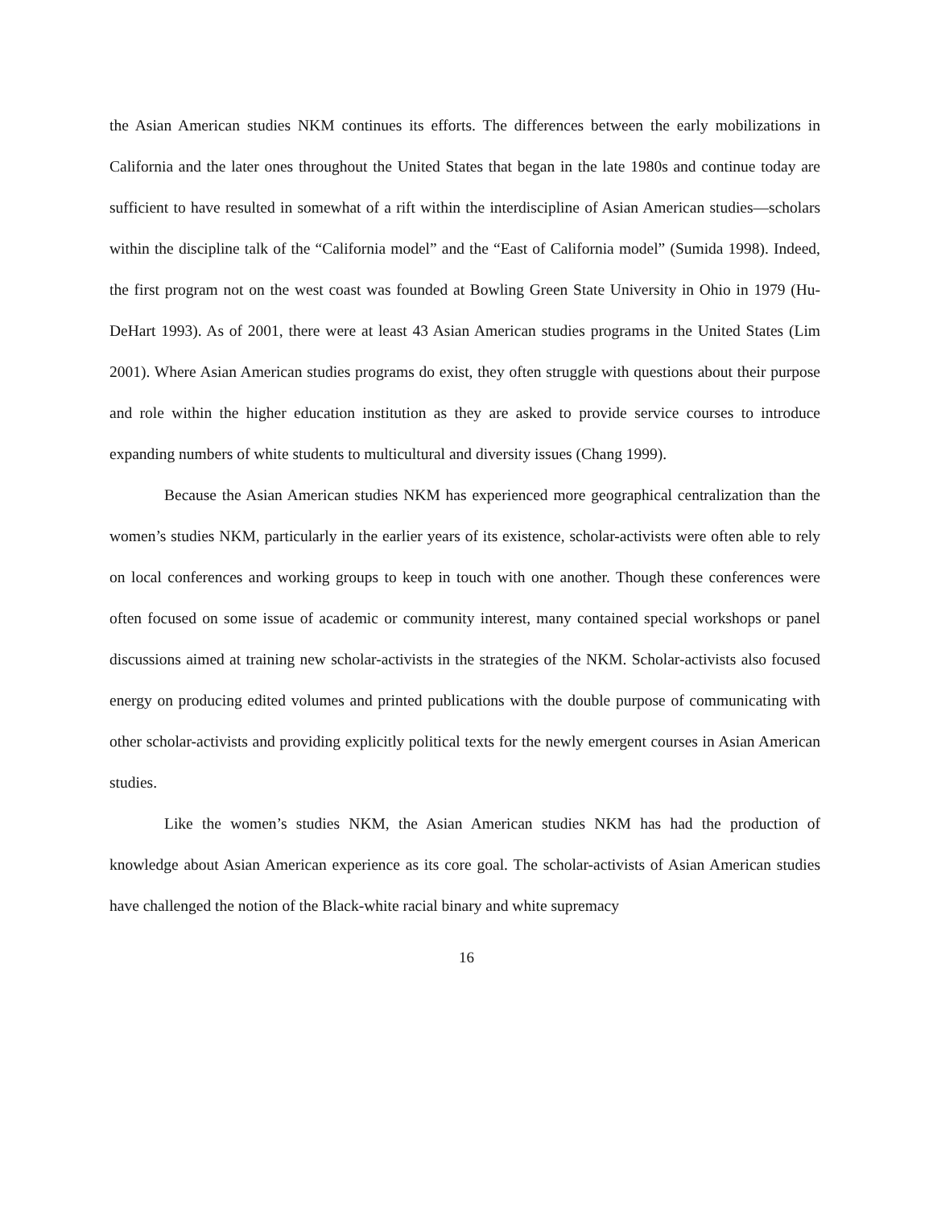the Asian American studies NKM continues its efforts. The differences between the early mobilizations in California and the later ones throughout the United States that began in the late 1980s and continue today are sufficient to have resulted in somewhat of a rift within the interdiscipline of Asian American studies—scholars within the discipline talk of the “California model” and the “East of California model” (Sumida 1998). Indeed, the first program not on the west coast was founded at Bowling Green State University in Ohio in 1979 (Hu-DeHart 1993). As of 2001, there were at least 43 Asian American studies programs in the United States (Lim 2001). Where Asian American studies programs do exist, they often struggle with questions about their purpose and role within the higher education institution as they are asked to provide service courses to introduce expanding numbers of white students to multicultural and diversity issues (Chang 1999).
Because the Asian American studies NKM has experienced more geographical centralization than the women’s studies NKM, particularly in the earlier years of its existence, scholar-activists were often able to rely on local conferences and working groups to keep in touch with one another. Though these conferences were often focused on some issue of academic or community interest, many contained special workshops or panel discussions aimed at training new scholar-activists in the strategies of the NKM. Scholar-activists also focused energy on producing edited volumes and printed publications with the double purpose of communicating with other scholar-activists and providing explicitly political texts for the newly emergent courses in Asian American studies.
Like the women’s studies NKM, the Asian American studies NKM has had the production of knowledge about Asian American experience as its core goal. The scholar-activists of Asian American studies have challenged the notion of the Black-white racial binary and white supremacy
16